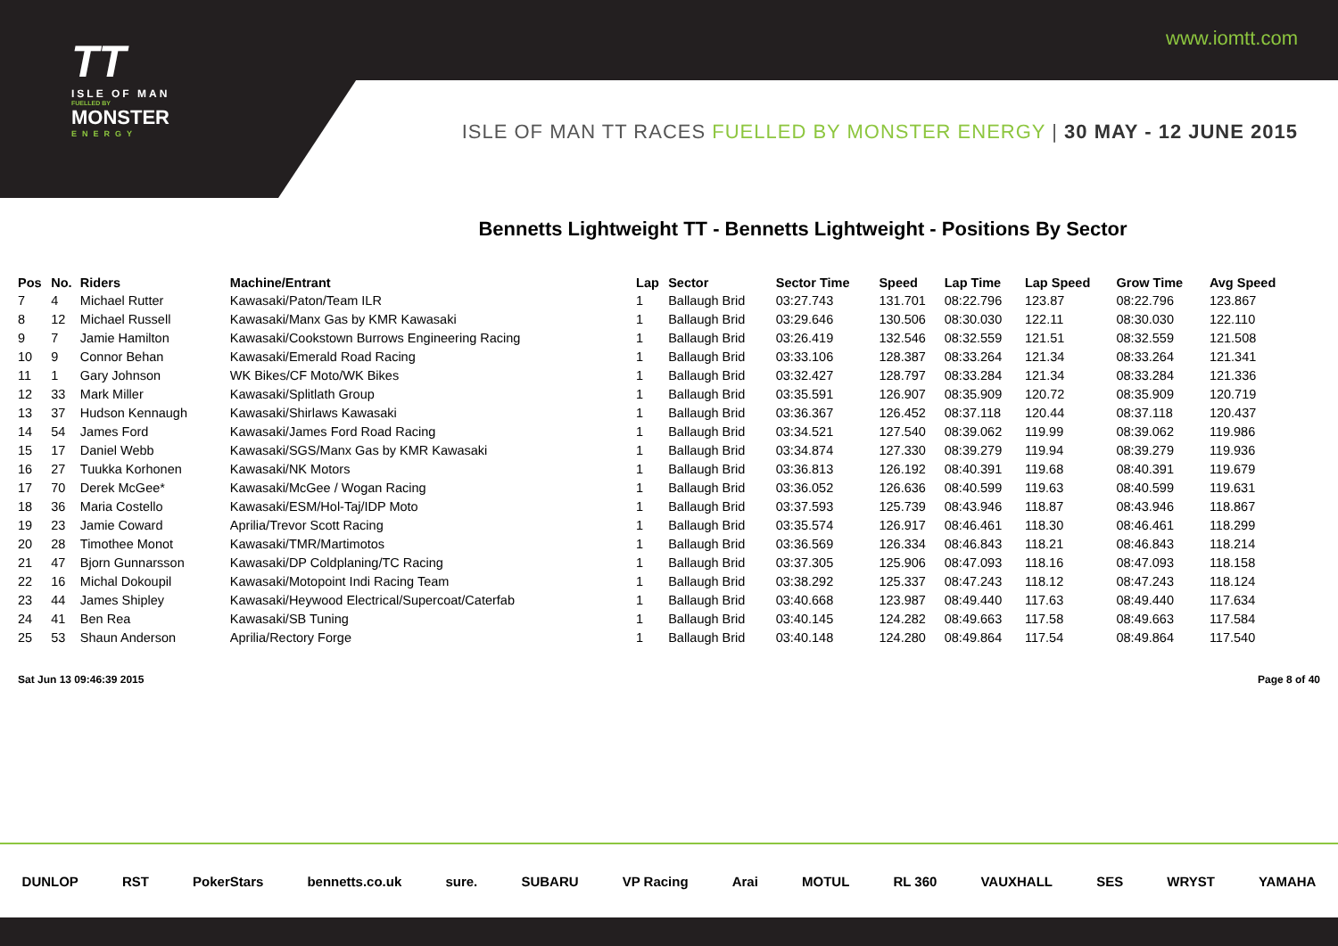TT
ISLE OF MAN
FUELLED BY
MONSTER
ENERGY
www.iomtt.com
ISLE OF MAN TT RACES FUELLED BY MONSTER ENERGY | 30 MAY - 12 JUNE 2015
Bennetts Lightweight TT - Bennetts Lightweight - Positions By Sector
| Pos | No. | Riders | Machine/Entrant | Lap | Sector | Sector Time | Speed | Lap Time | Lap Speed | Grow Time | Avg Speed |
| --- | --- | --- | --- | --- | --- | --- | --- | --- | --- | --- | --- |
| 7 | 4 | Michael Rutter | Kawasaki/Paton/Team ILR | 1 | Ballaugh Brid | 03:27.743 | 131.701 | 08:22.796 | 123.87 | 08:22.796 | 123.867 |
| 8 | 12 | Michael Russell | Kawasaki/Manx Gas by KMR Kawasaki | 1 | Ballaugh Brid | 03:29.646 | 130.506 | 08:30.030 | 122.11 | 08:30.030 | 122.110 |
| 9 | 7 | Jamie Hamilton | Kawasaki/Cookstown Burrows Engineering Racing | 1 | Ballaugh Brid | 03:26.419 | 132.546 | 08:32.559 | 121.51 | 08:32.559 | 121.508 |
| 10 | 9 | Connor Behan | Kawasaki/Emerald Road Racing | 1 | Ballaugh Brid | 03:33.106 | 128.387 | 08:33.264 | 121.34 | 08:33.264 | 121.341 |
| 11 | 1 | Gary Johnson | WK Bikes/CF Moto/WK Bikes | 1 | Ballaugh Brid | 03:32.427 | 128.797 | 08:33.284 | 121.34 | 08:33.284 | 121.336 |
| 12 | 33 | Mark Miller | Kawasaki/Splitlath Group | 1 | Ballaugh Brid | 03:35.591 | 126.907 | 08:35.909 | 120.72 | 08:35.909 | 120.719 |
| 13 | 37 | Hudson Kennaugh | Kawasaki/Shirlaws Kawasaki | 1 | Ballaugh Brid | 03:36.367 | 126.452 | 08:37.118 | 120.44 | 08:37.118 | 120.437 |
| 14 | 54 | James Ford | Kawasaki/James Ford Road Racing | 1 | Ballaugh Brid | 03:34.521 | 127.540 | 08:39.062 | 119.99 | 08:39.062 | 119.986 |
| 15 | 17 | Daniel Webb | Kawasaki/SGS/Manx Gas by KMR Kawasaki | 1 | Ballaugh Brid | 03:34.874 | 127.330 | 08:39.279 | 119.94 | 08:39.279 | 119.936 |
| 16 | 27 | Tuukka Korhonen | Kawasaki/NK Motors | 1 | Ballaugh Brid | 03:36.813 | 126.192 | 08:40.391 | 119.68 | 08:40.391 | 119.679 |
| 17 | 70 | Derek McGee* | Kawasaki/McGee / Wogan Racing | 1 | Ballaugh Brid | 03:36.052 | 126.636 | 08:40.599 | 119.63 | 08:40.599 | 119.631 |
| 18 | 36 | Maria Costello | Kawasaki/ESM/Hol-Taj/IDP Moto | 1 | Ballaugh Brid | 03:37.593 | 125.739 | 08:43.946 | 118.87 | 08:43.946 | 118.867 |
| 19 | 23 | Jamie Coward | Aprilia/Trevor Scott Racing | 1 | Ballaugh Brid | 03:35.574 | 126.917 | 08:46.461 | 118.30 | 08:46.461 | 118.299 |
| 20 | 28 | Timothee Monot | Kawasaki/TMR/Martimotos | 1 | Ballaugh Brid | 03:36.569 | 126.334 | 08:46.843 | 118.21 | 08:46.843 | 118.214 |
| 21 | 47 | Bjorn Gunnarsson | Kawasaki/DP Coldplaning/TC Racing | 1 | Ballaugh Brid | 03:37.305 | 125.906 | 08:47.093 | 118.16 | 08:47.093 | 118.158 |
| 22 | 16 | Michal Dokoupil | Kawasaki/Motopoint Indi Racing Team | 1 | Ballaugh Brid | 03:38.292 | 125.337 | 08:47.243 | 118.12 | 08:47.243 | 118.124 |
| 23 | 44 | James Shipley | Kawasaki/Heywood Electrical/Supercoat/Caterfab | 1 | Ballaugh Brid | 03:40.668 | 123.987 | 08:49.440 | 117.63 | 08:49.440 | 117.634 |
| 24 | 41 | Ben Rea | Kawasaki/SB Tuning | 1 | Ballaugh Brid | 03:40.145 | 124.282 | 08:49.663 | 117.58 | 08:49.663 | 117.584 |
| 25 | 53 | Shaun Anderson | Aprilia/Rectory Forge | 1 | Ballaugh Brid | 03:40.148 | 124.280 | 08:49.864 | 117.54 | 08:49.864 | 117.540 |
Sat Jun 13 09:46:39 2015 Page 8 of 40
DUNLOP RST PokerStars bennetts.co.uk sure. SUBARU VP Racing Arai MOTUL RL 360 VAUXHALL SES WRYST YAMAHA